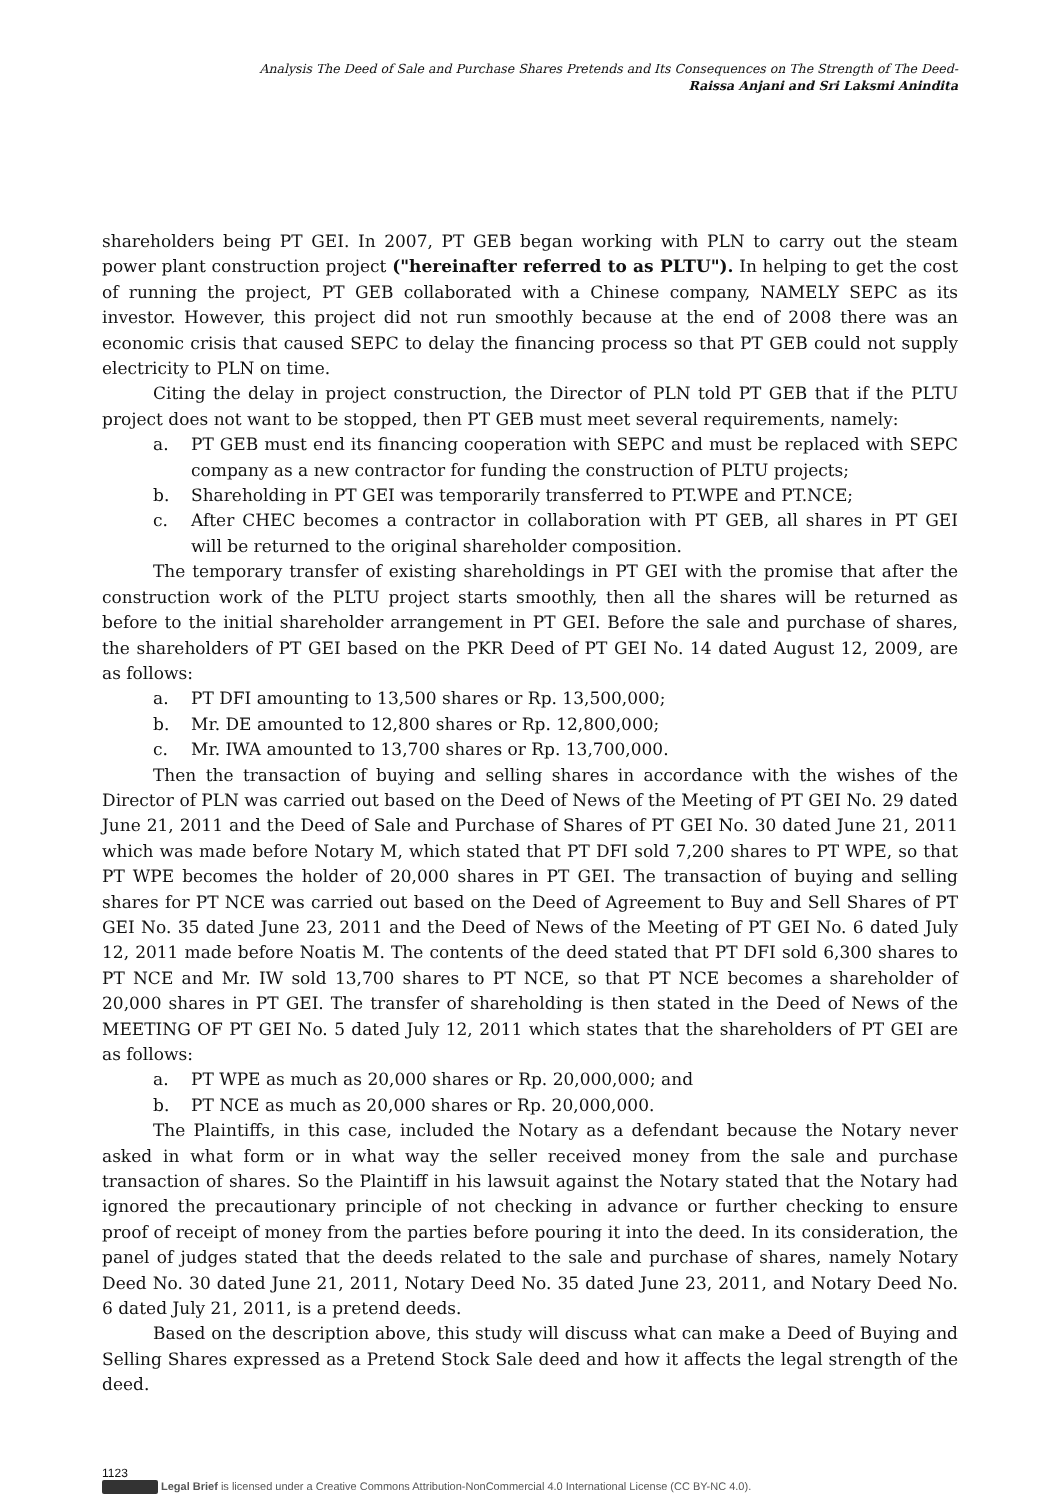Analysis The Deed of Sale and Purchase Shares Pretends and Its Consequences on The Strength of The Deed-
Raissa Anjani and Sri Laksmi Anindita
shareholders being PT GEI. In 2007, PT GEB began working with PLN to carry out the steam power plant construction project ("hereinafter referred to as PLTU"). In helping to get the cost of running the project, PT GEB collaborated with a Chinese company, NAMELY SEPC as its investor. However, this project did not run smoothly because at the end of 2008 there was an economic crisis that caused SEPC to delay the financing process so that PT GEB could not supply electricity to PLN on time.
Citing the delay in project construction, the Director of PLN told PT GEB that if the PLTU project does not want to be stopped, then PT GEB must meet several requirements, namely:
a. PT GEB must end its financing cooperation with SEPC and must be replaced with SEPC company as a new contractor for funding the construction of PLTU projects;
b. Shareholding in PT GEI was temporarily transferred to PT.WPE and PT.NCE;
c. After CHEC becomes a contractor in collaboration with PT GEB, all shares in PT GEI will be returned to the original shareholder composition.
The temporary transfer of existing shareholdings in PT GEI with the promise that after the construction work of the PLTU project starts smoothly, then all the shares will be returned as before to the initial shareholder arrangement in PT GEI. Before the sale and purchase of shares, the shareholders of PT GEI based on the PKR Deed of PT GEI No. 14 dated August 12, 2009, are as follows:
a. PT DFI amounting to 13,500 shares or Rp. 13,500,000;
b. Mr. DE amounted to 12,800 shares or Rp. 12,800,000;
c. Mr. IWA amounted to 13,700 shares or Rp. 13,700,000.
Then the transaction of buying and selling shares in accordance with the wishes of the Director of PLN was carried out based on the Deed of News of the Meeting of PT GEI No. 29 dated June 21, 2011 and the Deed of Sale and Purchase of Shares of PT GEI No. 30 dated June 21, 2011 which was made before Notary M, which stated that PT DFI sold 7,200 shares to PT WPE, so that PT WPE becomes the holder of 20,000 shares in PT GEI. The transaction of buying and selling shares for PT NCE was carried out based on the Deed of Agreement to Buy and Sell Shares of PT GEI No. 35 dated June 23, 2011 and the Deed of News of the Meeting of PT GEI No. 6 dated July 12, 2011 made before Noatis M. The contents of the deed stated that PT DFI sold 6,300 shares to PT NCE and Mr. IW sold 13,700 shares to PT NCE, so that PT NCE becomes a shareholder of 20,000 shares in PT GEI. The transfer of shareholding is then stated in the Deed of News of the MEETING OF PT GEI No. 5 dated July 12, 2011 which states that the shareholders of PT GEI are as follows:
a. PT WPE as much as 20,000 shares or Rp. 20,000,000; and
b. PT NCE as much as 20,000 shares or Rp. 20,000,000.
The Plaintiffs, in this case, included the Notary as a defendant because the Notary never asked in what form or in what way the seller received money from the sale and purchase transaction of shares. So the Plaintiff in his lawsuit against the Notary stated that the Notary had ignored the precautionary principle of not checking in advance or further checking to ensure proof of receipt of money from the parties before pouring it into the deed. In its consideration, the panel of judges stated that the deeds related to the sale and purchase of shares, namely Notary Deed No. 30 dated June 21, 2011, Notary Deed No. 35 dated June 23, 2011, and Notary Deed No. 6 dated July 21, 2011, is a pretend deeds.
Based on the description above, this study will discuss what can make a Deed of Buying and Selling Shares expressed as a Pretend Stock Sale deed and how it affects the legal strength of the deed.
1123
Legal Brief is licensed under a Creative Commons Attribution-NonCommercial 4.0 International License (CC BY-NC 4.0).